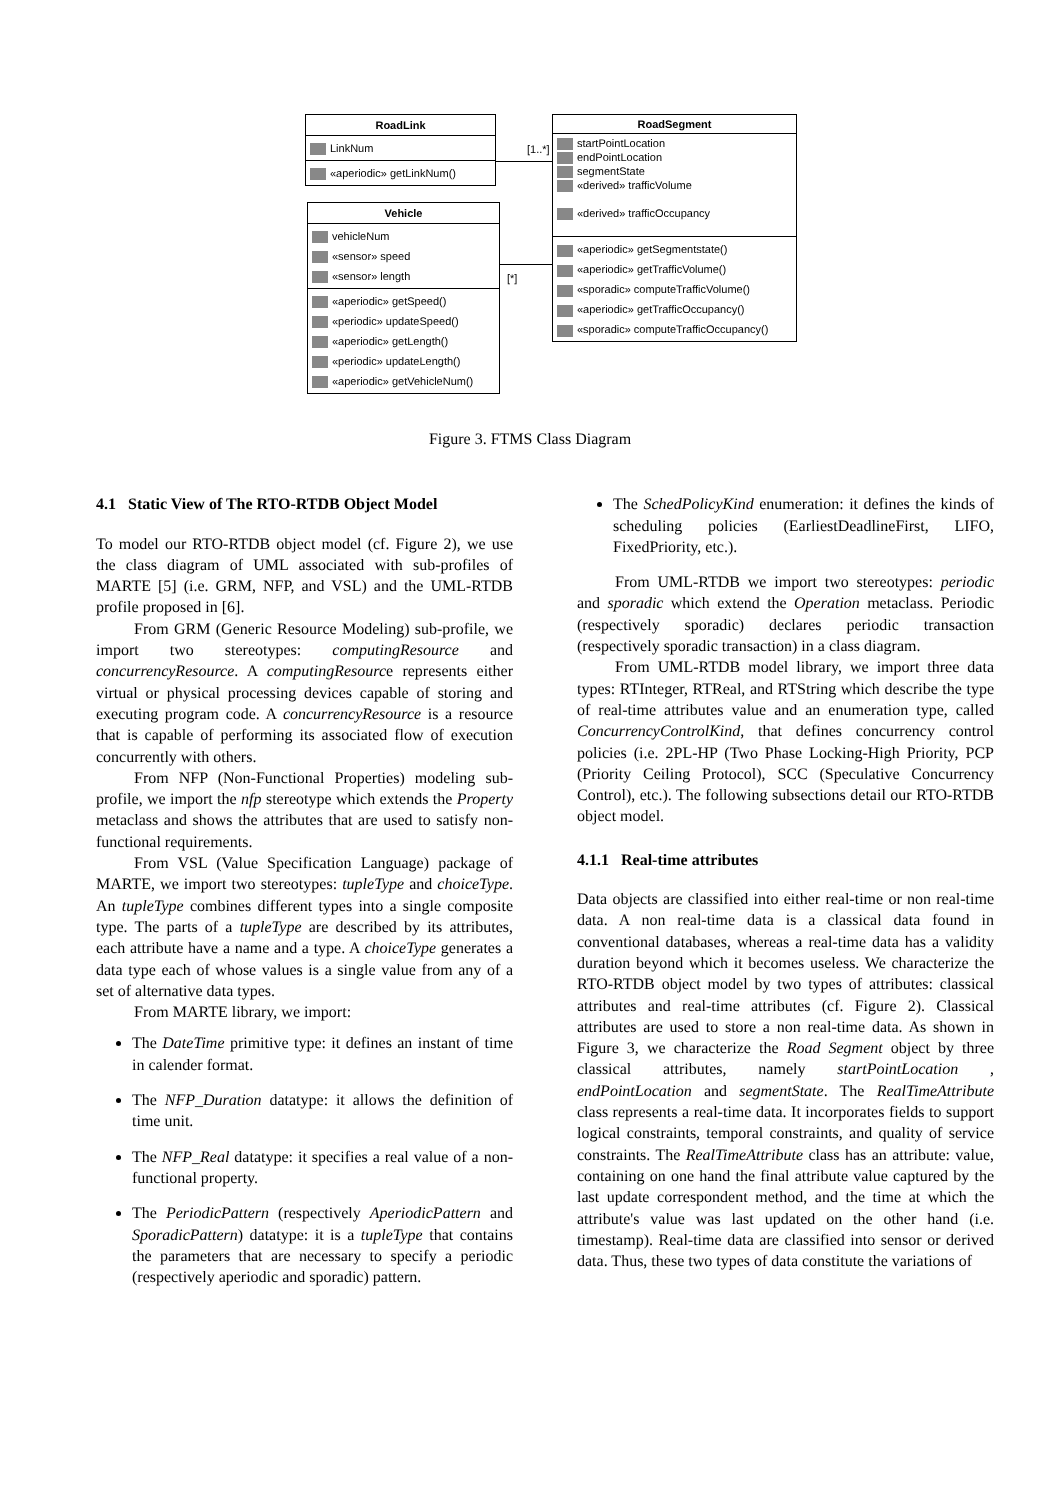RoadLink
LinkNum
«aperiodic» getLinkNum()
Vehicle
vehicleNum
«sensor» speed
«sensor» length
«aperiodic» getSpeed()
«periodic» updateSpeed()
«aperiodic» getLength()
«periodic» updateLength()
«aperiodic» getVehicleNum()
RoadSegment
startPointLocation
endPointLocation
segmentState
«derived» trafficVolume
«derived» trafficOccupancy
«aperiodic» getSegmentstate()
«aperiodic» getTrafficVolume()
«sporadic» computeTrafficVolume()
«aperiodic» getTrafficOccupancy()
«sporadic» computeTrafficOccupancy()
[1..*]
[*]
Figure 3. FTMS Class Diagram
4.1 Static View of The RTO-RTDB Object Model
To model our RTO-RTDB object model (cf. Figure 2), we use the class diagram of UML associated with sub-profiles of MARTE [5] (i.e. GRM, NFP, and VSL) and the UML-RTDB profile proposed in [6].
From GRM (Generic Resource Modeling) sub-profile, we import two stereotypes: computingResource and concurrencyResource. A computingResource represents either virtual or physical processing devices capable of storing and executing program code. A concurrencyResource is a resource that is capable of performing its associated flow of execution concurrently with others.
From NFP (Non-Functional Properties) modeling sub-profile, we import the nfp stereotype which extends the Property metaclass and shows the attributes that are used to satisfy non-functional requirements.
From VSL (Value Specification Language) package of MARTE, we import two stereotypes: tupleType and choiceType. An tupleType combines different types into a single composite type. The parts of a tupleType are described by its attributes, each attribute have a name and a type. A choiceType generates a data type each of whose values is a single value from any of a set of alternative data types.
From MARTE library, we import:
The DateTime primitive type: it defines an instant of time in calender format.
The NFP_Duration datatype: it allows the definition of time unit.
The NFP_Real datatype: it specifies a real value of a non-functional property.
The PeriodicPattern (respectively AperiodicPattern and SporadicPattern) datatype: it is a tupleType that contains the parameters that are necessary to specify a periodic (respectively aperiodic and sporadic) pattern.
The SchedPolicyKind enumeration: it defines the kinds of scheduling policies (EarliestDeadlineFirst, LIFO, FixedPriority, etc.).
From UML-RTDB we import two stereotypes: periodic and sporadic which extend the Operation metaclass. Periodic (respectively sporadic) declares periodic transaction (respectively sporadic transaction) in a class diagram.
From UML-RTDB model library, we import three data types: RTInteger, RTReal, and RTString which describe the type of real-time attributes value and an enumeration type, called ConcurrencyControlKind, that defines concurrency control policies (i.e. 2PL-HP (Two Phase Locking-High Priority, PCP (Priority Ceiling Protocol), SCC (Speculative Concurrency Control), etc.). The following subsections detail our RTO-RTDB object model.
4.1.1 Real-time attributes
Data objects are classified into either real-time or non real-time data. A non real-time data is a classical data found in conventional databases, whereas a real-time data has a validity duration beyond which it becomes useless. We characterize the RTO-RTDB object model by two types of attributes: classical attributes and real-time attributes (cf. Figure 2). Classical attributes are used to store a non real-time data. As shown in Figure 3, we characterize the Road Segment object by three classical attributes, namely startPointLocation , endPointLocation and segmentState. The RealTimeAttribute class represents a real-time data. It incorporates fields to support logical constraints, temporal constraints, and quality of service constraints. The RealTimeAttribute class has an attribute: value, containing on one hand the final attribute value captured by the last update correspondent method, and the time at which the attribute's value was last updated on the other hand (i.e. timestamp). Real-time data are classified into sensor or derived data. Thus, these two types of data constitute the variations of